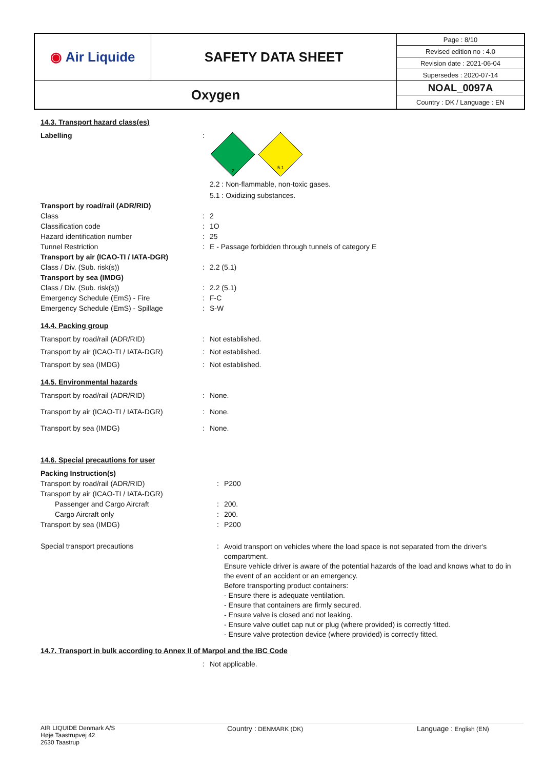| ◉ Air Liquide | SAFETY DATA SHEET | Page : 8/10 |
| | | Revised edition no : 4.0 |
| | | Revision date : 2021-06-04 |
| | | Supersedes : 2020-07-14 |
| Oxygen | | NOAL_0097A |
| | | Country : DK / Language : EN |
14.3. Transport hazard class(es)
| Labelling | : | 2 5.1 2.2 : Non-flammable, non-toxic gases. 5.1 : Oxidizing substances. |
| Transport by road/rail (ADR/RID) | | |
| Class | : | 2 |
| Classification code | : | 1O |
| Hazard identification number | : | 25 |
| Tunnel Restriction | : | E - Passage forbidden through tunnels of category E |
| Transport by air (ICAO-TI / IATA-DGR) | | |
| Class / Div. (Sub. risk(s)) | : | 2.2 (5.1) |
| Transport by sea (IMDG) | | |
| Class / Div. (Sub. risk(s)) | : | 2.2 (5.1) |
| Emergency Schedule (EmS) - Fire | : | F-C |
| Emergency Schedule (EmS) - Spillage | : | S-W |
14.4. Packing group
| Transport by road/rail (ADR/RID) | : | Not established. |
| Transport by air (ICAO-TI / IATA-DGR) | : | Not established. |
| Transport by sea (IMDG) | : | Not established. |
14.5. Environmental hazards
| Transport by road/rail (ADR/RID) | : | None. |
| Transport by air (ICAO-TI / IATA-DGR) | : | None. |
| Transport by sea (IMDG) | : | None. |
14.6. Special precautions for user
| Packing Instruction(s) | | |
| Transport by road/rail (ADR/RID) | : | P200 |
| Transport by air (ICAO-TI / IATA-DGR) | | |
| Passenger and Cargo Aircraft | : | 200. |
| Cargo Aircraft only | : | 200. |
| Transport by sea (IMDG) | : | P200 |
| Special transport precautions | : | Avoid transport on vehicles where the load space is not separated from the driver's compartment. Ensure vehicle driver is aware of the potential hazards of the load and knows what to do in the event of an accident or an emergency. Before transporting product containers: - Ensure there is adequate ventilation. - Ensure that containers are firmly secured. - Ensure valve is closed and not leaking. - Ensure valve outlet cap nut or plug (where provided) is correctly fitted. - Ensure valve protection device (where provided) is correctly fitted. |
14.7. Transport in bulk according to Annex II of Marpol and the IBC Code
| | : | Not applicable. |
AIR LIQUIDE Denmark A/S
Høje Taastrupvej 42
2630 Taastrup
Country : DENMARK (DK)
Language : English (EN)